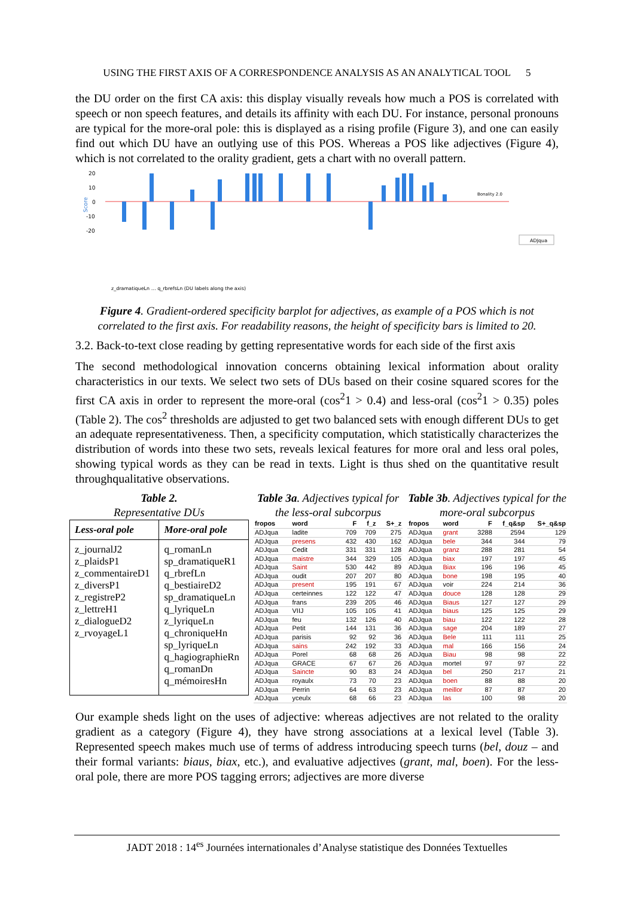USING THE FIRST AXIS OF A CORRESPONDENCE ANALYSIS AS AN ANALYTICAL TOOL 5
the DU order on the first CA axis: this display visually reveals how much a POS is correlated with speech or non speech features, and details its affinity with each DU. For instance, personal pronouns are typical for the more-oral pole: this is displayed as a rising profile (Figure 3), and one can easily find out which DU have an outlying use of this POS. Whereas a POS like adjectives (Figure 4), which is not correlated to the orality gradient, gets a chart with no overall pattern.
20
10
0
-10
-20
Score
Bonality 2.0
ADJqua
z_dramatiqueLn … q_rbrefsLn (DU labels along the axis)
Figure 4. Gradient-ordered specificity barplot for adjectives, as example of a POS which is not correlated to the first axis. For readability reasons, the height of specificity bars is limited to 20.
3.2. Back-to-text close reading by getting representative words for each side of the first axis
The second methodological innovation concerns obtaining lexical information about orality characteristics in our texts. We select two sets of DUs based on their cosine squared scores for the first CA axis in order to represent the more-oral (cos<sup>2</sup>1 > 0.4) and less-oral (cos<sup>2</sup>1 > 0.35) poles (Table 2). The cos<sup>2</sup> thresholds are adjusted to get two balanced sets with enough different DUs to get an adequate representativeness. Then, a specificity computation, which statistically characterizes the distribution of words into these two sets, reveals lexical features for more oral and less oral poles, showing typical words as they can be read in texts. Light is thus shed on the quantitative result throughqualitative observations.
Table 2.
Representative DUs
| Less-oral pole | More-oral pole |
| --- | --- |
| z_journalJ2 z_plaidsP1 z_commentaireD1 z_diversP1 z_registreP2 z_lettreH1 z_dialogueD2 z_rvoyageL1 | q_romanLn sp_dramatiqueR1 q_rbrefLn q_bestiaireD2 sp_dramatiqueLn q_lyriqueLn z_lyriqueLn q_chroniqueHn sp_lyriqueLn q_hagiographieRn q_romanDn q_mémoiresHn |
Table 3a. Adjectives typical for the less-oral subcorpus
| fropos | word | F | f_z | S+_z |
| --- | --- | --- | --- | --- |
| ADJqua | ladite | 709 | 709 | 275 |
| ADJqua | presens | 432 | 430 | 162 |
| ADJqua | Cedit | 331 | 331 | 128 |
| ADJqua | maistre | 344 | 329 | 105 |
| ADJqua | Saint | 530 | 442 | 89 |
| ADJqua | oudit | 207 | 207 | 80 |
| ADJqua | present | 195 | 191 | 67 |
| ADJqua | certeinnes | 122 | 122 | 47 |
| ADJqua | frans | 239 | 205 | 46 |
| ADJqua | VIIJ | 105 | 105 | 41 |
| ADJqua | feu | 132 | 126 | 40 |
| ADJqua | Petit | 144 | 131 | 36 |
| ADJqua | parisis | 92 | 92 | 36 |
| ADJqua | sains | 242 | 192 | 33 |
| ADJqua | Porel | 68 | 68 | 26 |
| ADJqua | GRACE | 67 | 67 | 26 |
| ADJqua | Saincte | 90 | 83 | 24 |
| ADJqua | royaulx | 73 | 70 | 23 |
| ADJqua | Perrin | 64 | 63 | 23 |
| ADJqua | yceulx | 68 | 66 | 23 |
Table 3b. Adjectives typical for the more-oral subcorpus
| fropos | word | F | f_q&sp | S+_q&sp |
| --- | --- | --- | --- | --- |
| ADJqua | grant | 3288 | 2594 | 129 |
| ADJqua | bele | 344 | 344 | 79 |
| ADJqua | granz | 288 | 281 | 54 |
| ADJqua | biax | 197 | 197 | 45 |
| ADJqua | Biax | 196 | 196 | 45 |
| ADJqua | bone | 198 | 195 | 40 |
| ADJqua | voir | 224 | 214 | 36 |
| ADJqua | douce | 128 | 128 | 29 |
| ADJqua | Biaus | 127 | 127 | 29 |
| ADJqua | biaus | 125 | 125 | 29 |
| ADJqua | biau | 122 | 122 | 28 |
| ADJqua | sage | 204 | 189 | 27 |
| ADJqua | Bele | 111 | 111 | 25 |
| ADJqua | mal | 166 | 156 | 24 |
| ADJqua | Biau | 98 | 98 | 22 |
| ADJqua | mortel | 97 | 97 | 22 |
| ADJqua | bel | 250 | 217 | 21 |
| ADJqua | boen | 88 | 88 | 20 |
| ADJqua | meillor | 87 | 87 | 20 |
| ADJqua | las | 100 | 98 | 20 |
Our example sheds light on the uses of adjective: whereas adjectives are not related to the orality gradient as a category (Figure 4), they have strong associations at a lexical level (Table 3). Represented speech makes much use of terms of address introducing speech turns (bel, douz – and their formal variants: biaus, biax, etc.), and evaluative adjectives (grant, mal, boen). For the less-oral pole, there are more POS tagging errors; adjectives are more diverse
JADT 2018 : 14<sup>es</sup> Journées internationales d’Analyse statistique des Données Textuelles